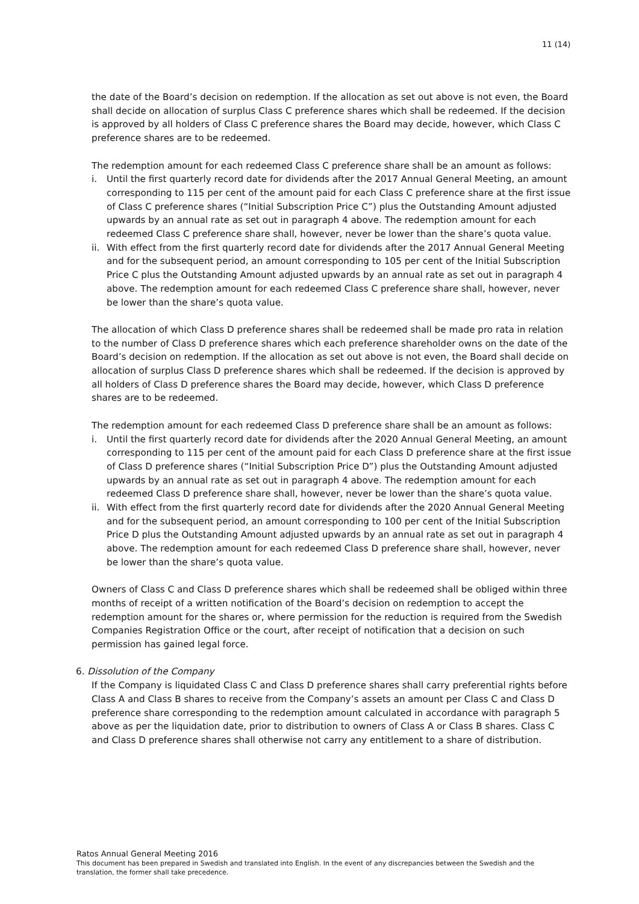11 (14)
the date of the Board’s decision on redemption. If the allocation as set out above is not even, the Board shall decide on allocation of surplus Class C preference shares which shall be redeemed. If the decision is approved by all holders of Class C preference shares the Board may decide, however, which Class C preference shares are to be redeemed.
The redemption amount for each redeemed Class C preference share shall be an amount as follows:
i. Until the first quarterly record date for dividends after the 2017 Annual General Meeting, an amount corresponding to 115 per cent of the amount paid for each Class C preference share at the first issue of Class C preference shares (“Initial Subscription Price C”) plus the Outstanding Amount adjusted upwards by an annual rate as set out in paragraph 4 above. The redemption amount for each redeemed Class C preference share shall, however, never be lower than the share’s quota value.
ii. With effect from the first quarterly record date for dividends after the 2017 Annual General Meeting and for the subsequent period, an amount corresponding to 105 per cent of the Initial Subscription Price C plus the Outstanding Amount adjusted upwards by an annual rate as set out in paragraph 4 above. The redemption amount for each redeemed Class C preference share shall, however, never be lower than the share’s quota value.
The allocation of which Class D preference shares shall be redeemed shall be made pro rata in relation to the number of Class D preference shares which each preference shareholder owns on the date of the Board’s decision on redemption. If the allocation as set out above is not even, the Board shall decide on allocation of surplus Class D preference shares which shall be redeemed. If the decision is approved by all holders of Class D preference shares the Board may decide, however, which Class D preference shares are to be redeemed.
The redemption amount for each redeemed Class D preference share shall be an amount as follows:
i. Until the first quarterly record date for dividends after the 2020 Annual General Meeting, an amount corresponding to 115 per cent of the amount paid for each Class D preference share at the first issue of Class D preference shares (“Initial Subscription Price D”) plus the Outstanding Amount adjusted upwards by an annual rate as set out in paragraph 4 above. The redemption amount for each redeemed Class D preference share shall, however, never be lower than the share’s quota value.
ii. With effect from the first quarterly record date for dividends after the 2020 Annual General Meeting and for the subsequent period, an amount corresponding to 100 per cent of the Initial Subscription Price D plus the Outstanding Amount adjusted upwards by an annual rate as set out in paragraph 4 above. The redemption amount for each redeemed Class D preference share shall, however, never be lower than the share’s quota value.
Owners of Class C and Class D preference shares which shall be redeemed shall be obliged within three months of receipt of a written notification of the Board’s decision on redemption to accept the redemption amount for the shares or, where permission for the reduction is required from the Swedish Companies Registration Office or the court, after receipt of notification that a decision on such permission has gained legal force.
6. Dissolution of the Company
If the Company is liquidated Class C and Class D preference shares shall carry preferential rights before Class A and Class B shares to receive from the Company’s assets an amount per Class C and Class D preference share corresponding to the redemption amount calculated in accordance with paragraph 5 above as per the liquidation date, prior to distribution to owners of Class A or Class B shares. Class C and Class D preference shares shall otherwise not carry any entitlement to a share of distribution.
Ratos Annual General Meeting 2016
This document has been prepared in Swedish and translated into English. In the event of any discrepancies between the Swedish and the translation, the former shall take precedence.